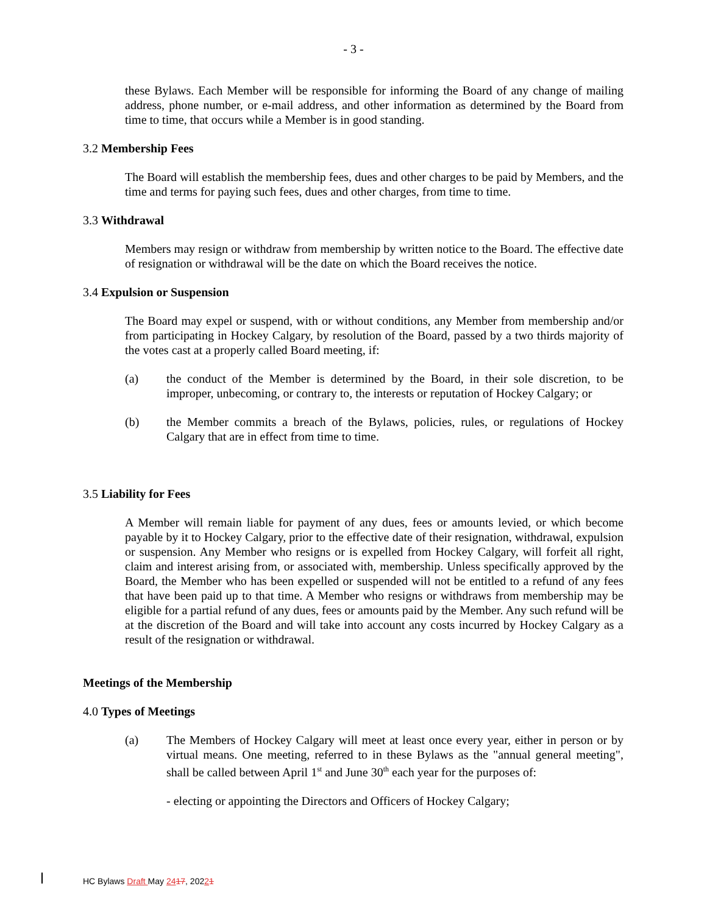- 3 -
these Bylaws. Each Member will be responsible for informing the Board of any change of mailing address, phone number, or e-mail address, and other information as determined by the Board from time to time, that occurs while a Member is in good standing.
3.2 Membership Fees
The Board will establish the membership fees, dues and other charges to be paid by Members, and the time and terms for paying such fees, dues and other charges, from time to time.
3.3 Withdrawal
Members may resign or withdraw from membership by written notice to the Board. The effective date of resignation or withdrawal will be the date on which the Board receives the notice.
3.4 Expulsion or Suspension
The Board may expel or suspend, with or without conditions, any Member from membership and/or from participating in Hockey Calgary, by resolution of the Board, passed by a two thirds majority of the votes cast at a properly called Board meeting, if:
(a) the conduct of the Member is determined by the Board, in their sole discretion, to be improper, unbecoming, or contrary to, the interests or reputation of Hockey Calgary; or
(b) the Member commits a breach of the Bylaws, policies, rules, or regulations of Hockey Calgary that are in effect from time to time.
3.5 Liability for Fees
A Member will remain liable for payment of any dues, fees or amounts levied, or which become payable by it to Hockey Calgary, prior to the effective date of their resignation, withdrawal, expulsion or suspension. Any Member who resigns or is expelled from Hockey Calgary, will forfeit all right, claim and interest arising from, or associated with, membership. Unless specifically approved by the Board, the Member who has been expelled or suspended will not be entitled to a refund of any fees that have been paid up to that time. A Member who resigns or withdraws from membership may be eligible for a partial refund of any dues, fees or amounts paid by the Member. Any such refund will be at the discretion of the Board and will take into account any costs incurred by Hockey Calgary as a result of the resignation or withdrawal.
Meetings of the Membership
4.0 Types of Meetings
(a) The Members of Hockey Calgary will meet at least once every year, either in person or by virtual means. One meeting, referred to in these Bylaws as the "annual general meeting", shall be called between April 1<sup>st</sup> and June 30<sup>th</sup> each year for the purposes of:
- electing or appointing the Directors and Officers of Hockey Calgary;
HC Bylaws Draft May 2417, 20221